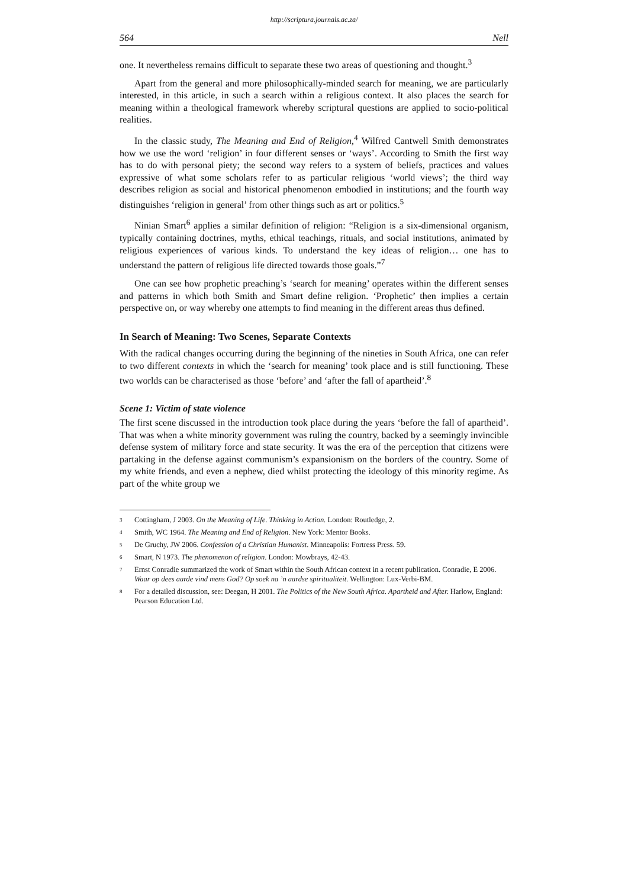http://scriptura.journals.ac.za/
564 Nell
one. It nevertheless remains difficult to separate these two areas of questioning and thought.<sup>3</sup>
Apart from the general and more philosophically-minded search for meaning, we are particularly interested, in this article, in such a search within a religious context. It also places the search for meaning within a theological framework whereby scriptural questions are applied to socio-political realities.
In the classic study, The Meaning and End of Religion,<sup>4</sup> Wilfred Cantwell Smith demonstrates how we use the word ‘religion’ in four different senses or ‘ways’. According to Smith the first way has to do with personal piety; the second way refers to a system of beliefs, practices and values expressive of what some scholars refer to as particular religious ‘world views’; the third way describes religion as social and historical phenomenon embodied in institutions; and the fourth way distinguishes ‘religion in general’ from other things such as art or politics.<sup>5</sup>
Ninian Smart<sup>6</sup> applies a similar definition of religion: “Religion is a six-dimensional organism, typically containing doctrines, myths, ethical teachings, rituals, and social institutions, animated by religious experiences of various kinds. To understand the key ideas of religion… one has to understand the pattern of religious life directed towards those goals.”<sup>7</sup>
One can see how prophetic preaching’s ‘search for meaning’ operates within the different senses and patterns in which both Smith and Smart define religion. ‘Prophetic’ then implies a certain perspective on, or way whereby one attempts to find meaning in the different areas thus defined.
In Search of Meaning: Two Scenes, Separate Contexts
With the radical changes occurring during the beginning of the nineties in South Africa, one can refer to two different contexts in which the ‘search for meaning’ took place and is still functioning. These two worlds can be characterised as those ‘before’ and ‘after the fall of apartheid’.<sup>8</sup>
Scene 1: Victim of state violence
The first scene discussed in the introduction took place during the years ‘before the fall of apartheid’. That was when a white minority government was ruling the country, backed by a seemingly invincible defense system of military force and state security. It was the era of the perception that citizens were partaking in the defense against communism’s expansionism on the borders of the country. Some of my white friends, and even a nephew, died whilst protecting the ideology of this minority regime. As part of the white group we
<sup>3</sup> Cottingham, J 2003. On the Meaning of Life. Thinking in Action. London: Routledge, 2.
<sup>4</sup> Smith, WC 1964. The Meaning and End of Religion. New York: Mentor Books.
<sup>5</sup> De Gruchy, JW 2006. Confession of a Christian Humanist. Minneapolis: Fortress Press. 59.
<sup>6</sup> Smart, N 1973. The phenomenon of religion. London: Mowbrays, 42-43.
<sup>7</sup> Ernst Conradie summarized the work of Smart within the South African context in a recent publication. Conradie, E 2006. Waar op dees aarde vind mens God? Op soek na ’n aardse spiritualiteit. Wellington: Lux-Verbi-BM.
<sup>8</sup> For a detailed discussion, see: Deegan, H 2001. The Politics of the New South Africa. Apartheid and After. Harlow, England: Pearson Education Ltd.